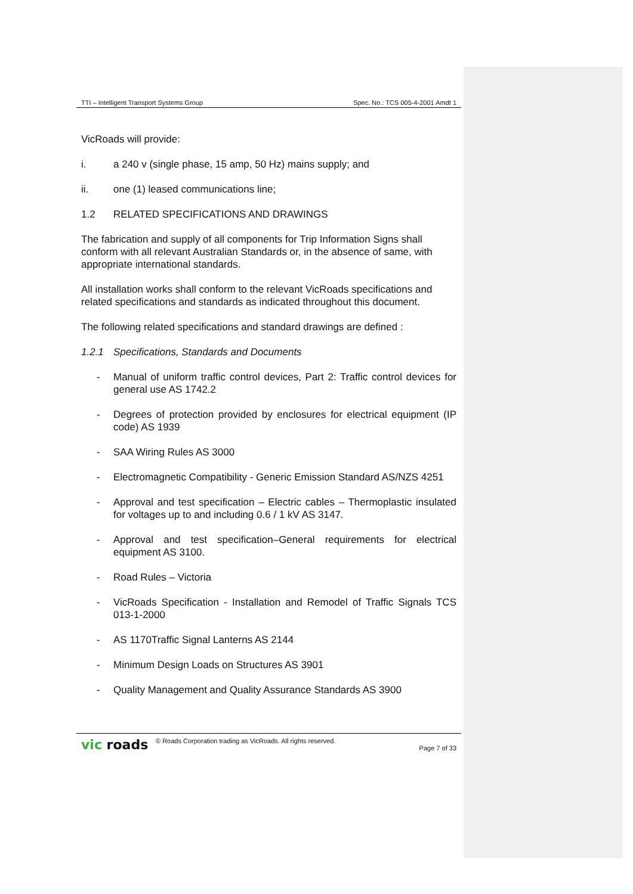TTI – Intelligent Transport Systems Group Spec. No.: TCS 005-4-2001 Amdt 1
VicRoads will provide:
i. a 240 v (single phase, 15 amp, 50 Hz) mains supply; and
ii. one (1) leased communications line;
1.2 RELATED SPECIFICATIONS AND DRAWINGS
The fabrication and supply of all components for Trip Information Signs shall conform with all relevant Australian Standards or, in the absence of same, with appropriate international standards.
All installation works shall conform to the relevant VicRoads specifications and related specifications and standards as indicated throughout this document.
The following related specifications and standard drawings are defined :
1.2.1 Specifications, Standards and Documents
- Manual of uniform traffic control devices, Part 2: Traffic control devices for general use AS 1742.2
- Degrees of protection provided by enclosures for electrical equipment (IP code) AS 1939
- SAA Wiring Rules AS 3000
- Electromagnetic Compatibility - Generic Emission Standard AS/NZS 4251
- Approval and test specification – Electric cables – Thermoplastic insulated for voltages up to and including 0.6 / 1 kV AS 3147.
- Approval and test specification–General requirements for electrical equipment AS 3100.
- Road Rules – Victoria
- VicRoads Specification - Installation and Remodel of Traffic Signals TCS 013-1-2000
- AS 1170Traffic Signal Lanterns AS 2144
- Minimum Design Loads on Structures AS 3901
- Quality Management and Quality Assurance Standards AS 3900
vic roads © Roads Corporation trading as VicRoads. All rights reserved. Page 7 of 33